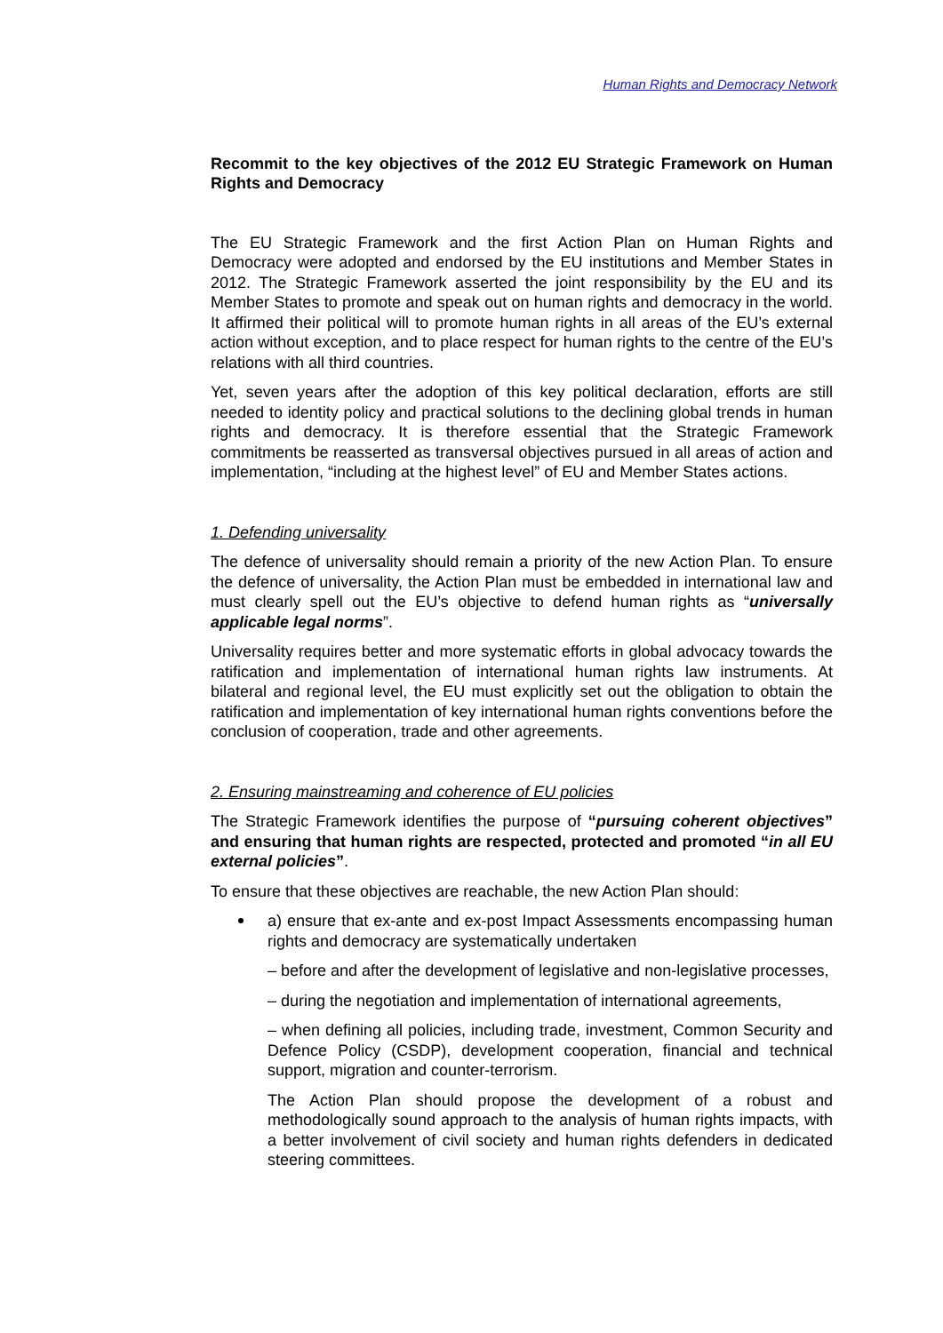Human Rights and Democracy Network
Recommit to the key objectives of the 2012 EU Strategic Framework on Human Rights and Democracy
The EU Strategic Framework and the first Action Plan on Human Rights and Democracy were adopted and endorsed by the EU institutions and Member States in 2012. The Strategic Framework asserted the joint responsibility by the EU and its Member States to promote and speak out on human rights and democracy in the world. It affirmed their political will to promote human rights in all areas of the EU’s external action without exception, and to place respect for human rights to the centre of the EU’s relations with all third countries.
Yet, seven years after the adoption of this key political declaration, efforts are still needed to identity policy and practical solutions to the declining global trends in human rights and democracy. It is therefore essential that the Strategic Framework commitments be reasserted as transversal objectives pursued in all areas of action and implementation, “including at the highest level” of EU and Member States actions.
1. Defending universality
The defence of universality should remain a priority of the new Action Plan. To ensure the defence of universality, the Action Plan must be embedded in international law and must clearly spell out the EU’s objective to defend human rights as “universally applicable legal norms”.
Universality requires better and more systematic efforts in global advocacy towards the ratification and implementation of international human rights law instruments. At bilateral and regional level, the EU must explicitly set out the obligation to obtain the ratification and implementation of key international human rights conventions before the conclusion of cooperation, trade and other agreements.
2. Ensuring mainstreaming and coherence of EU policies
The Strategic Framework identifies the purpose of “pursuing coherent objectives” and ensuring that human rights are respected, protected and promoted “in all EU external policies”.
To ensure that these objectives are reachable, the new Action Plan should:
a) ensure that ex-ante and ex-post Impact Assessments encompassing human rights and democracy are systematically undertaken
– before and after the development of legislative and non-legislative processes,
– during the negotiation and implementation of international agreements,
– when defining all policies, including trade, investment, Common Security and Defence Policy (CSDP), development cooperation, financial and technical support, migration and counter-terrorism.
The Action Plan should propose the development of a robust and methodologically sound approach to the analysis of human rights impacts, with a better involvement of civil society and human rights defenders in dedicated steering committees.